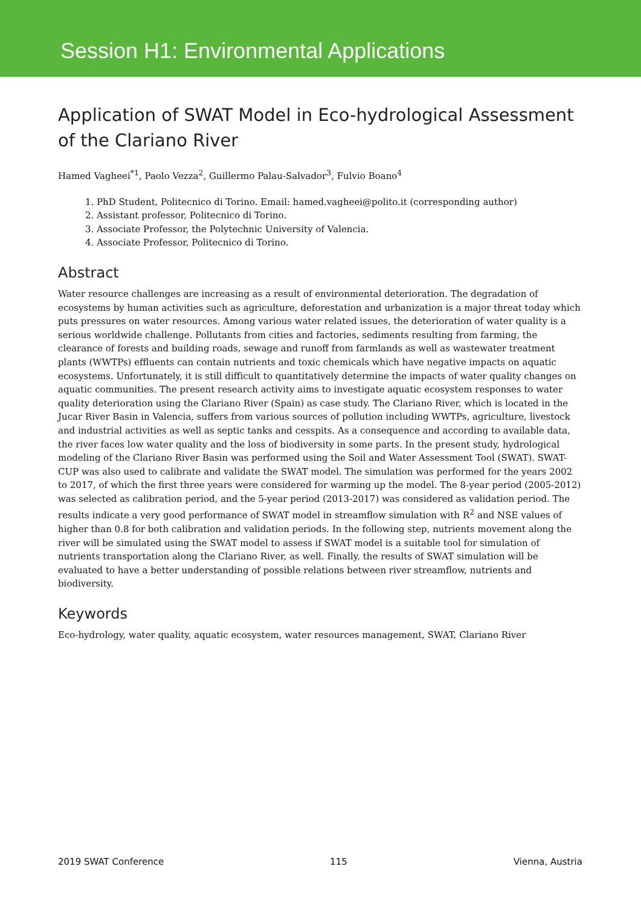Session H1: Environmental Applications
Application of SWAT Model in Eco-hydrological Assessment of the Clariano River
Hamed Vagheei<sup>*1</sup>, Paolo Vezza<sup>2</sup>, Guillermo Palau-Salvador<sup>3</sup>, Fulvio Boano<sup>4</sup>
1. PhD Student, Politecnico di Torino. Email: hamed.vagheei@polito.it (corresponding author)
2. Assistant professor, Politecnico di Torino.
3. Associate Professor, the Polytechnic University of Valencia.
4. Associate Professor, Politecnico di Torino.
Abstract
Water resource challenges are increasing as a result of environmental deterioration. The degradation of ecosystems by human activities such as agriculture, deforestation and urbanization is a major threat today which puts pressures on water resources. Among various water related issues, the deterioration of water quality is a serious worldwide challenge. Pollutants from cities and factories, sediments resulting from farming, the clearance of forests and building roads, sewage and runoff from farmlands as well as wastewater treatment plants (WWTPs) effluents can contain nutrients and toxic chemicals which have negative impacts on aquatic ecosystems. Unfortunately, it is still difficult to quantitatively determine the impacts of water quality changes on aquatic communities. The present research activity aims to investigate aquatic ecosystem responses to water quality deterioration using the Clariano River (Spain) as case study. The Clariano River, which is located in the Jucar River Basin in Valencia, suffers from various sources of pollution including WWTPs, agriculture, livestock and industrial activities as well as septic tanks and cesspits. As a consequence and according to available data, the river faces low water quality and the loss of biodiversity in some parts. In the present study, hydrological modeling of the Clariano River Basin was performed using the Soil and Water Assessment Tool (SWAT). SWAT-CUP was also used to calibrate and validate the SWAT model. The simulation was performed for the years 2002 to 2017, of which the first three years were considered for warming up the model. The 8-year period (2005-2012) was selected as calibration period, and the 5-year period (2013-2017) was considered as validation period. The results indicate a very good performance of SWAT model in streamflow simulation with R<sup>2</sup> and NSE values of higher than 0.8 for both calibration and validation periods. In the following step, nutrients movement along the river will be simulated using the SWAT model to assess if SWAT model is a suitable tool for simulation of nutrients transportation along the Clariano River, as well. Finally, the results of SWAT simulation will be evaluated to have a better understanding of possible relations between river streamflow, nutrients and biodiversity.
Keywords
Eco-hydrology, water quality, aquatic ecosystem, water resources management, SWAT, Clariano River
2019 SWAT Conference 115 Vienna, Austria